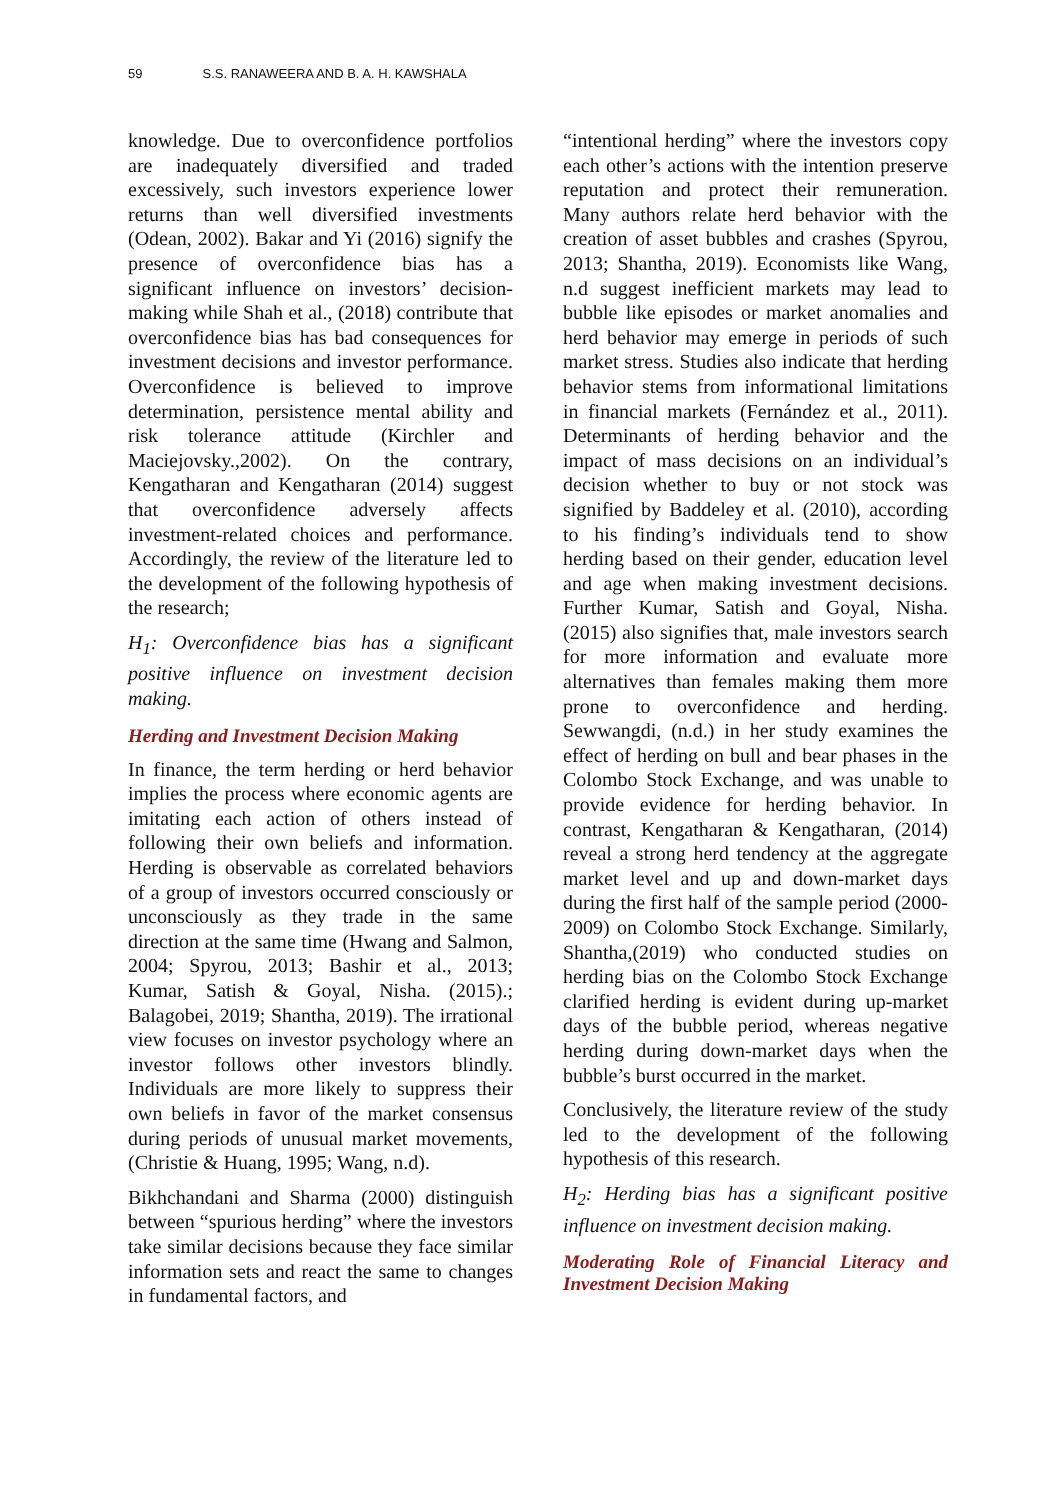59 S.S. RANAWEERA AND B. A. H. KAWSHALA
knowledge. Due to overconfidence portfolios are inadequately diversified and traded excessively, such investors experience lower returns than well diversified investments (Odean, 2002). Bakar and Yi (2016) signify the presence of overconfidence bias has a significant influence on investors’ decision-making while Shah et al., (2018) contribute that overconfidence bias has bad consequences for investment decisions and investor performance. Overconfidence is believed to improve determination, persistence mental ability and risk tolerance attitude (Kirchler and Maciejovsky.,2002). On the contrary, Kengatharan and Kengatharan (2014) suggest that overconfidence adversely affects investment-related choices and performance. Accordingly, the review of the literature led to the development of the following hypothesis of the research;
H<sub>1</sub>: Overconfidence bias has a significant positive influence on investment decision making.
Herding and Investment Decision Making
In finance, the term herding or herd behavior implies the process where economic agents are imitating each action of others instead of following their own beliefs and information. Herding is observable as correlated behaviors of a group of investors occurred consciously or unconsciously as they trade in the same direction at the same time (Hwang and Salmon, 2004; Spyrou, 2013; Bashir et al., 2013; Kumar, Satish & Goyal, Nisha. (2015).; Balagobei, 2019; Shantha, 2019). The irrational view focuses on investor psychology where an investor follows other investors blindly. Individuals are more likely to suppress their own beliefs in favor of the market consensus during periods of unusual market movements, (Christie & Huang, 1995; Wang, n.d).
Bikhchandani and Sharma (2000) distinguish between “spurious herding” where the investors take similar decisions because they face similar information sets and react the same to changes in fundamental factors, and
“intentional herding” where the investors copy each other’s actions with the intention preserve reputation and protect their remuneration. Many authors relate herd behavior with the creation of asset bubbles and crashes (Spyrou, 2013; Shantha, 2019). Economists like Wang, n.d suggest inefficient markets may lead to bubble like episodes or market anomalies and herd behavior may emerge in periods of such market stress. Studies also indicate that herding behavior stems from informational limitations in financial markets (Fernández et al., 2011). Determinants of herding behavior and the impact of mass decisions on an individual’s decision whether to buy or not stock was signified by Baddeley et al. (2010), according to his finding’s individuals tend to show herding based on their gender, education level and age when making investment decisions. Further Kumar, Satish and Goyal, Nisha. (2015) also signifies that, male investors search for more information and evaluate more alternatives than females making them more prone to overconfidence and herding. Sewwangdi, (n.d.) in her study examines the effect of herding on bull and bear phases in the Colombo Stock Exchange, and was unable to provide evidence for herding behavior. In contrast, Kengatharan & Kengatharan, (2014) reveal a strong herd tendency at the aggregate market level and up and down-market days during the first half of the sample period (2000-2009) on Colombo Stock Exchange. Similarly, Shantha,(2019) who conducted studies on herding bias on the Colombo Stock Exchange clarified herding is evident during up-market days of the bubble period, whereas negative herding during down-market days when the bubble’s burst occurred in the market.
Conclusively, the literature review of the study led to the development of the following hypothesis of this research.
H<sub>2</sub>: Herding bias has a significant positive influence on investment decision making.
Moderating Role of Financial Literacy and Investment Decision Making